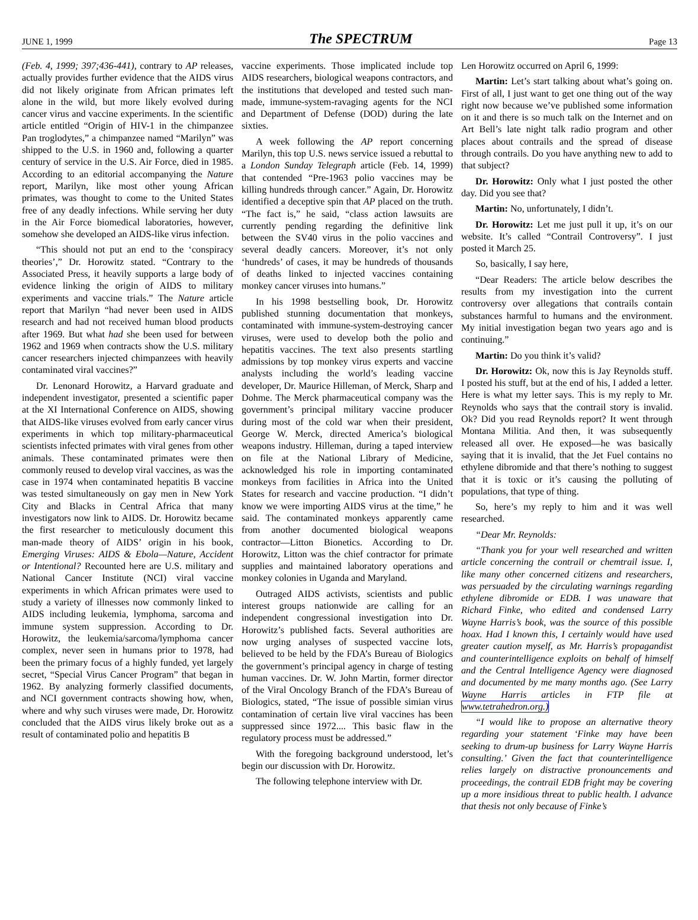JUNE 1, 1999 The SPECTRUM Page 13
(Feb. 4, 1999; 397;436-441), contrary to AP releases, actually provides further evidence that the AIDS virus did not likely originate from African primates left alone in the wild, but more likely evolved during cancer virus and vaccine experiments. In the scientific article entitled “Origin of HIV-1 in the chimpanzee Pan troglodytes,” a chimpanzee named “Marilyn” was shipped to the U.S. in 1960 and, following a quarter century of service in the U.S. Air Force, died in 1985. According to an editorial accompanying the Nature report, Marilyn, like most other young African primates, was thought to come to the United States free of any deadly infections. While serving her duty in the Air Force biomedical laboratories, however, somehow she developed an AIDS-like virus infection.
“This should not put an end to the ‘conspiracy theories’,” Dr. Horowitz stated. “Contrary to the Associated Press, it heavily supports a large body of evidence linking the origin of AIDS to military experiments and vaccine trials.” The Nature article report that Marilyn “had never been used in AIDS research and had not received human blood products after 1969. But what had she been used for between 1962 and 1969 when contracts show the U.S. military cancer researchers injected chimpanzees with heavily contaminated viral vaccines?”
Dr. Lenonard Horowitz, a Harvard graduate and independent investigator, presented a scientific paper at the XI International Conference on AIDS, showing that AIDS-like viruses evolved from early cancer virus experiments in which top military-pharmaceutical scientists infected primates with viral genes from other animals. These contaminated primates were then commonly reused to develop viral vaccines, as was the case in 1974 when contaminated hepatitis B vaccine was tested simultaneously on gay men in New York City and Blacks in Central Africa that many investigators now link to AIDS. Dr. Horowitz became the first researcher to meticulously document this man-made theory of AIDS’ origin in his book, Emerging Viruses: AIDS & Ebola—Nature, Accident or Intentional? Recounted here are U.S. military and National Cancer Institute (NCI) viral vaccine experiments in which African primates were used to study a variety of illnesses now commonly linked to AIDS including leukemia, lymphoma, sarcoma and immune system suppression. According to Dr. Horowitz, the leukemia/sarcoma/lymphoma cancer complex, never seen in humans prior to 1978, had been the primary focus of a highly funded, yet largely secret, “Special Virus Cancer Program” that began in 1962. By analyzing formerly classified documents, and NCI government contracts showing how, when, where and why such viruses were made, Dr. Horowitz concluded that the AIDS virus likely broke out as a result of contaminated polio and hepatitis B
vaccine experiments. Those implicated include top AIDS researchers, biological weapons contractors, and the institutions that developed and tested such man-made, immune-system-ravaging agents for the NCI and Department of Defense (DOD) during the late sixties.
A week following the AP report concerning Marilyn, this top U.S. news service issued a rebuttal to a London Sunday Telegraph article (Feb. 14, 1999) that contended “Pre-1963 polio vaccines may be killing hundreds through cancer.” Again, Dr. Horowitz identified a deceptive spin that AP placed on the truth. “The fact is,” he said, “class action lawsuits are currently pending regarding the definitive link between the SV40 virus in the polio vaccines and several deadly cancers. Moreover, it’s not only ‘hundreds’ of cases, it may be hundreds of thousands of deaths linked to injected vaccines containing monkey cancer viruses into humans.”
In his 1998 bestselling book, Dr. Horowitz published stunning documentation that monkeys, contaminated with immune-system-destroying cancer viruses, were used to develop both the polio and hepatitis vaccines. The text also presents startling admissions by top monkey virus experts and vaccine analysts including the world’s leading vaccine developer, Dr. Maurice Hilleman, of Merck, Sharp and Dohme. The Merck pharmaceutical company was the government’s principal military vaccine producer during most of the cold war when their president, George W. Merck, directed America’s biological weapons industry. Hilleman, during a taped interview on file at the National Library of Medicine, acknowledged his role in importing contaminated monkeys from facilities in Africa into the United States for research and vaccine production. “I didn’t know we were importing AIDS virus at the time,” he said. The contaminated monkeys apparently came from another documented biological weapons contractor—Litton Bionetics. According to Dr. Horowitz, Litton was the chief contractor for primate supplies and maintained laboratory operations and monkey colonies in Uganda and Maryland.
Outraged AIDS activists, scientists and public interest groups nationwide are calling for an independent congressional investigation into Dr. Horowitz’s published facts. Several authorities are now urging analyses of suspected vaccine lots, believed to be held by the FDA’s Bureau of Biologics the government’s principal agency in charge of testing human vaccines. Dr. W. John Martin, former director of the Viral Oncology Branch of the FDA’s Bureau of Biologics, stated, “The issue of possible simian virus contamination of certain live viral vaccines has been suppressed since 1972.... This basic flaw in the regulatory process must be addressed.”
With the foregoing background understood, let’s begin our discussion with Dr. Horowitz.
The following telephone interview with Dr.
Len Horowitz occurred on April 6, 1999:
Martin: Let’s start talking about what’s going on. First of all, I just want to get one thing out of the way right now because we’ve published some information on it and there is so much talk on the Internet and on Art Bell’s late night talk radio program and other places about contrails and the spread of disease through contrails. Do you have anything new to add to that subject?
Dr. Horowitz: Only what I just posted the other day. Did you see that?
Martin: No, unfortunately, I didn’t.
Dr. Horowitz: Let me just pull it up, it’s on our website. It’s called “Contrail Controversy”. I just posted it March 25.
So, basically, I say here,
“Dear Readers: The article below describes the results from my investigation into the current controversy over allegations that contrails contain substances harmful to humans and the environment. My initial investigation began two years ago and is continuing.”
Martin: Do you think it’s valid?
Dr. Horowitz: Ok, now this is Jay Reynolds stuff. I posted his stuff, but at the end of his, I added a letter. Here is what my letter says. This is my reply to Mr. Reynolds who says that the contrail story is invalid. Ok? Did you read Reynolds report? It went through Montana Militia. And then, it was subsequently released all over. He exposed—he was basically saying that it is invalid, that the Jet Fuel contains no ethylene dibromide and that there’s nothing to suggest that it is toxic or it’s causing the polluting of populations, that type of thing.
So, here’s my reply to him and it was well researched.
“Dear Mr. Reynolds:
“Thank you for your well researched and written article concerning the contrail or chemtrail issue. I, like many other concerned citizens and researchers, was persuaded by the circulating warnings regarding ethylene dibromide or EDB. I was unaware that Richard Finke, who edited and condensed Larry Wayne Harris’s book, was the source of this possible hoax. Had I known this, I certainly would have used greater caution myself, as Mr. Harris’s propagandist and counterintelligence exploits on behalf of himself and the Central Intelligence Agency were diagnosed and documented by me many months ago. (See Larry Wayne Harris articles in FTP file at www.tetrahedron.org.)
“I would like to propose an alternative theory regarding your statement ‘Finke may have been seeking to drum-up business for Larry Wayne Harris consulting.’ Given the fact that counterintelligence relies largely on distractive pronouncements and proceedings, the contrail EDB fright may be covering up a more insidious threat to public health. I advance that thesis not only because of Finke’s